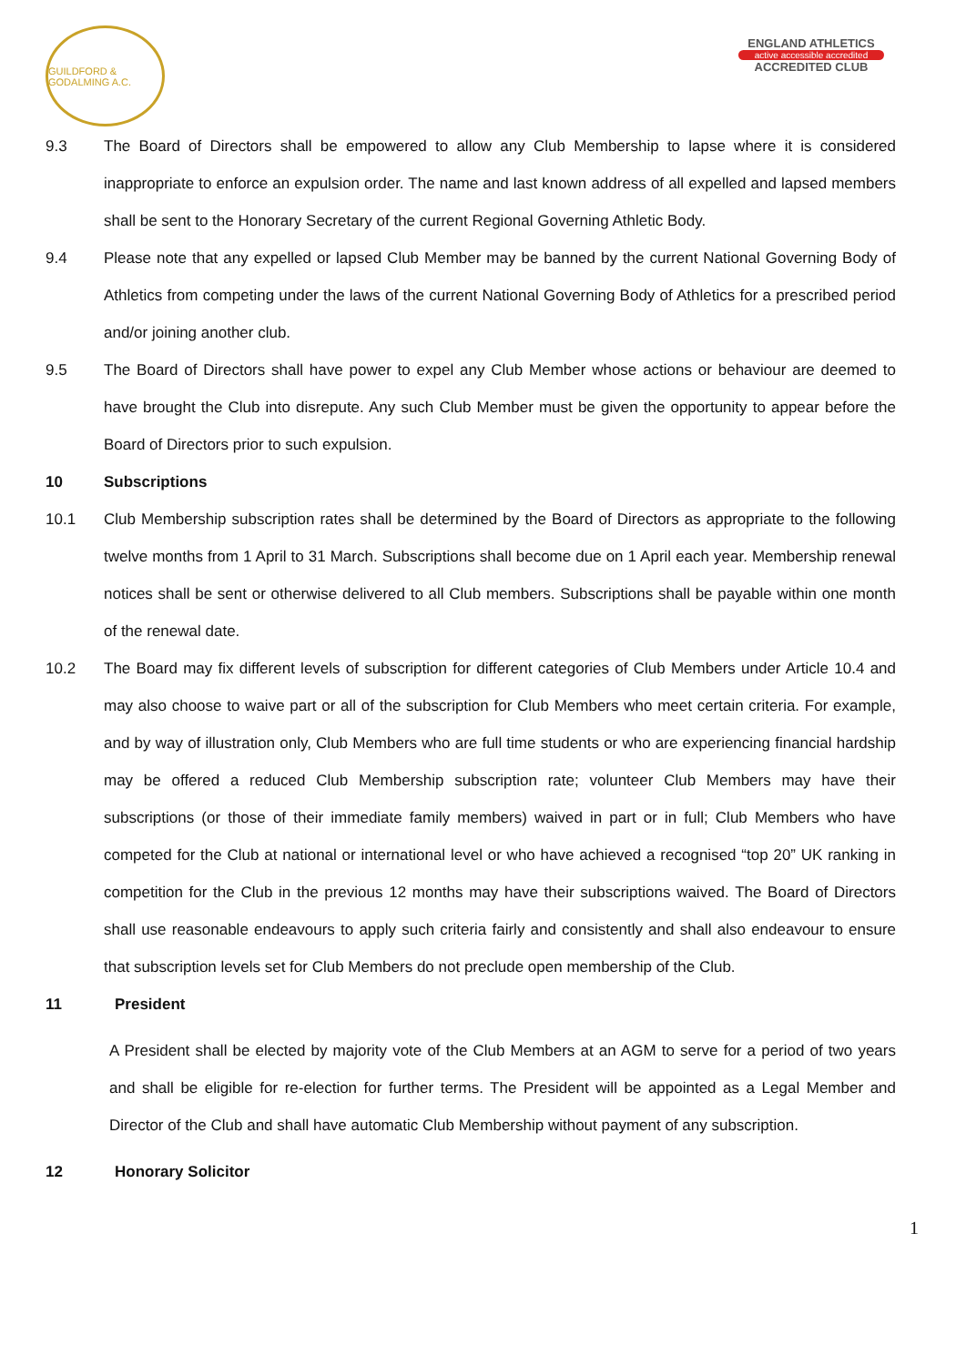GUILDFORD & GODALMING A.C.
ENGLAND ATHLETICS
active accessible accredited
ACCREDITED CLUB
9.3 The Board of Directors shall be empowered to allow any Club Membership to lapse where it is considered inappropriate to enforce an expulsion order. The name and last known address of all expelled and lapsed members shall be sent to the Honorary Secretary of the current Regional Governing Athletic Body.
9.4 Please note that any expelled or lapsed Club Member may be banned by the current National Governing Body of Athletics from competing under the laws of the current National Governing Body of Athletics for a prescribed period and/or joining another club.
9.5 The Board of Directors shall have power to expel any Club Member whose actions or behaviour are deemed to have brought the Club into disrepute. Any such Club Member must be given the opportunity to appear before the Board of Directors prior to such expulsion.
10 Subscriptions
10.1 Club Membership subscription rates shall be determined by the Board of Directors as appropriate to the following twelve months from 1 April to 31 March. Subscriptions shall become due on 1 April each year. Membership renewal notices shall be sent or otherwise delivered to all Club members. Subscriptions shall be payable within one month of the renewal date.
10.2 The Board may fix different levels of subscription for different categories of Club Members under Article 10.4 and may also choose to waive part or all of the subscription for Club Members who meet certain criteria. For example, and by way of illustration only, Club Members who are full time students or who are experiencing financial hardship may be offered a reduced Club Membership subscription rate; volunteer Club Members may have their subscriptions (or those of their immediate family members) waived in part or in full; Club Members who have competed for the Club at national or international level or who have achieved a recognised “top 20” UK ranking in competition for the Club in the previous 12 months may have their subscriptions waived. The Board of Directors shall use reasonable endeavours to apply such criteria fairly and consistently and shall also endeavour to ensure that subscription levels set for Club Members do not preclude open membership of the Club.
11 President
A President shall be elected by majority vote of the Club Members at an AGM to serve for a period of two years and shall be eligible for re-election for further terms. The President will be appointed as a Legal Member and Director of the Club and shall have automatic Club Membership without payment of any subscription.
12 Honorary Solicitor
1